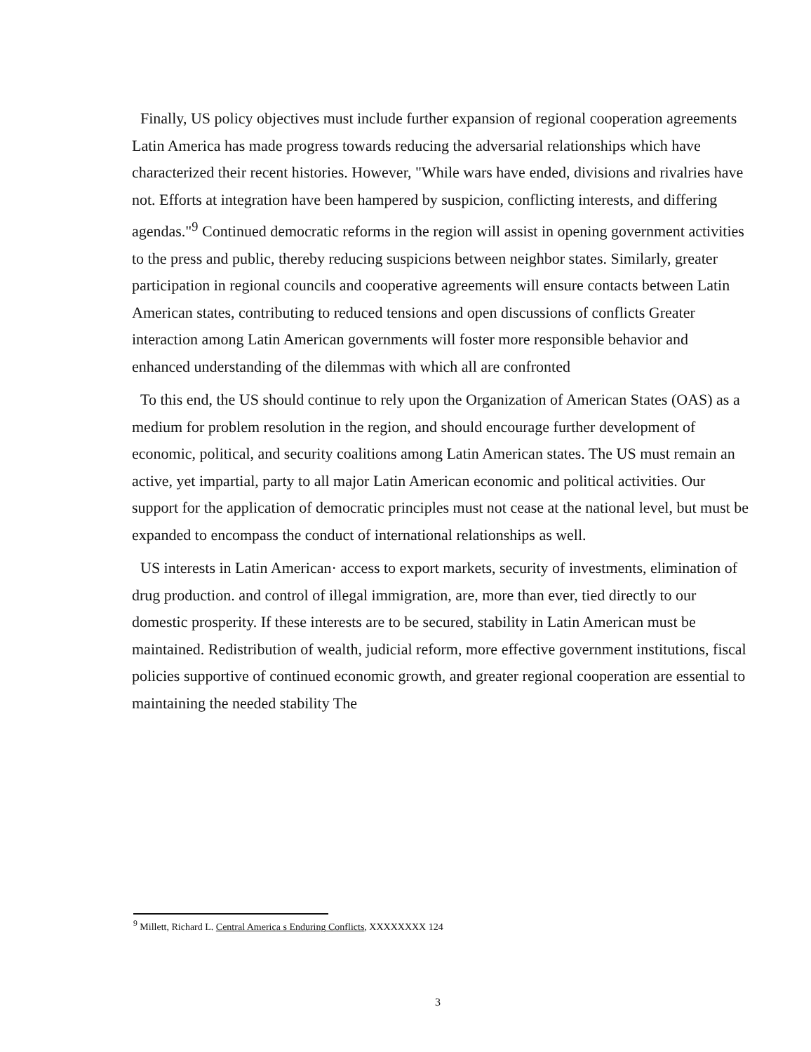Finally, US policy objectives must include further expansion of regional cooperation agreements Latin America has made progress towards reducing the adversarial relationships which have characterized their recent histories. However, "While wars have ended, divisions and rivalries have not. Efforts at integration have been hampered by suspicion, conflicting interests, and differing agendas."<sup>9</sup> Continued democratic reforms in the region will assist in opening government activities to the press and public, thereby reducing suspicions between neighbor states. Similarly, greater participation in regional councils and cooperative agreements will ensure contacts between Latin American states, contributing to reduced tensions and open discussions of conflicts Greater interaction among Latin American governments will foster more responsible behavior and enhanced understanding of the dilemmas with which all are confronted
To this end, the US should continue to rely upon the Organization of American States (OAS) as a medium for problem resolution in the region, and should encourage further development of economic, political, and security coalitions among Latin American states. The US must remain an active, yet impartial, party to all major Latin American economic and political activities. Our support for the application of democratic principles must not cease at the national level, but must be expanded to encompass the conduct of international relationships as well.
US interests in Latin American· access to export markets, security of investments, elimination of drug production. and control of illegal immigration, are, more than ever, tied directly to our domestic prosperity. If these interests are to be secured, stability in Latin American must be maintained. Redistribution of wealth, judicial reform, more effective government institutions, fiscal policies supportive of continued economic growth, and greater regional cooperation are essential to maintaining the needed stability The
<sup>9</sup> Millett, Richard L. Central America s Enduring Conflicts, XXXXXXXX 124
3